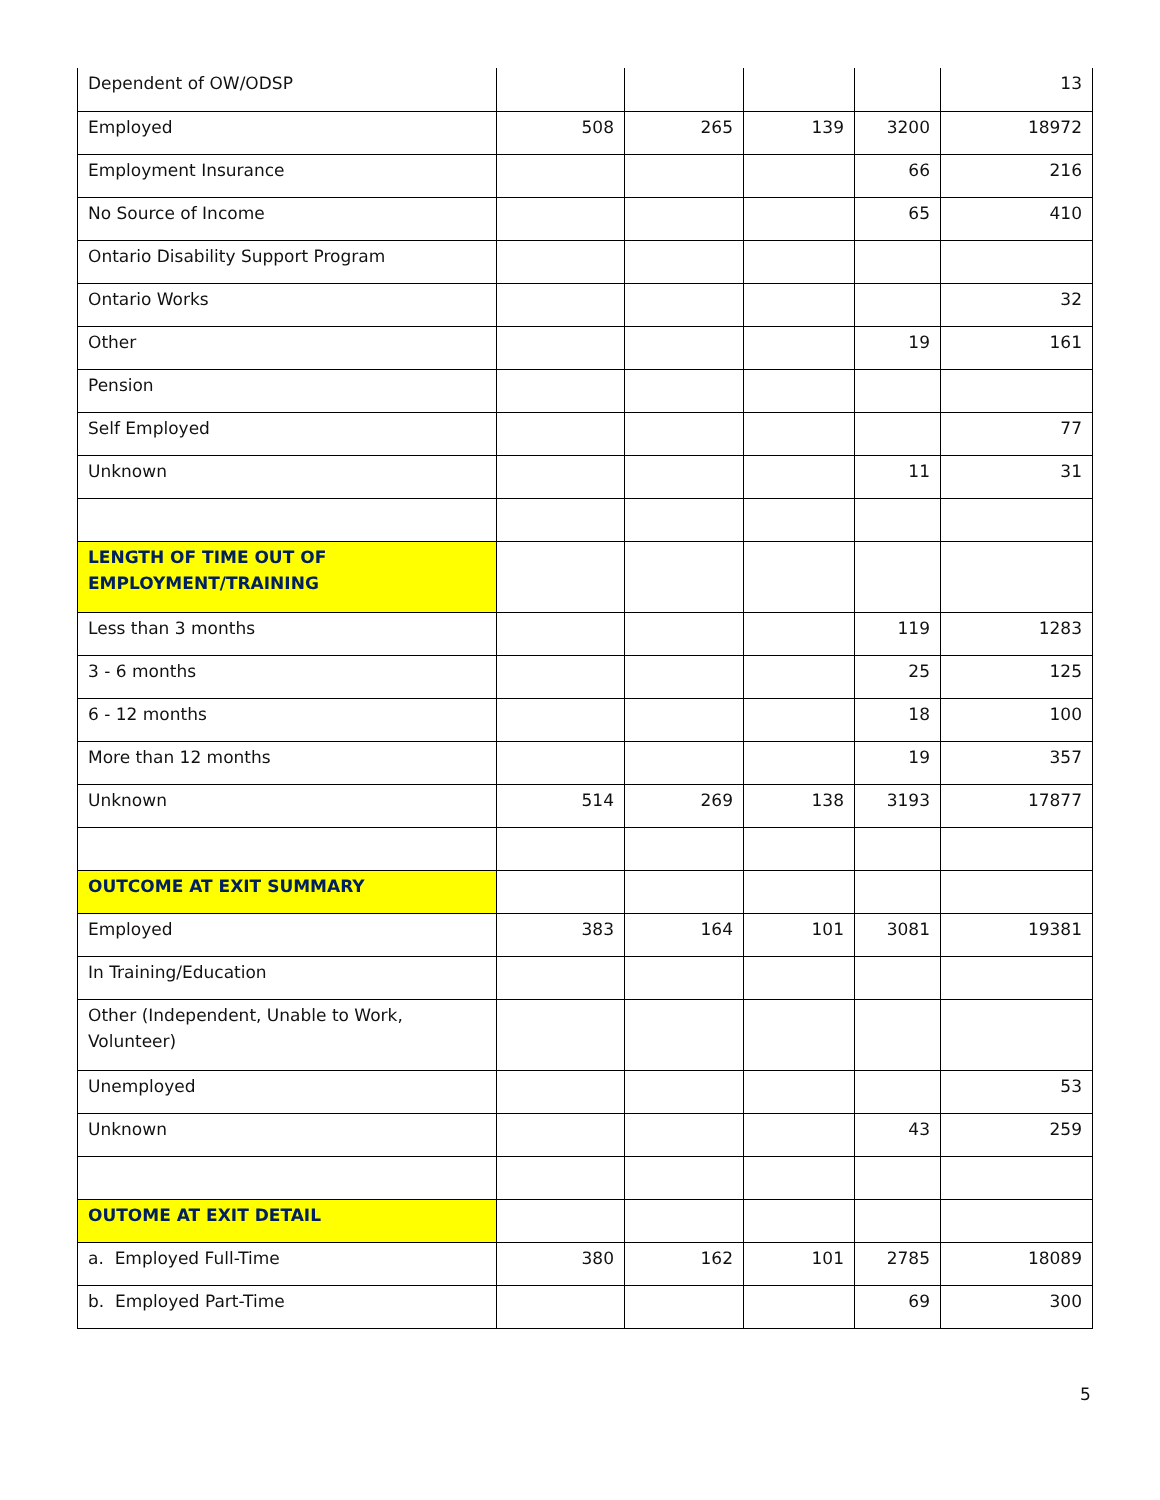| Dependent of OW/ODSP | | | | | 13 |
| Employed | 508 | 265 | 139 | 3200 | 18972 |
| Employment Insurance | | | | 66 | 216 |
| No Source of Income | | | | 65 | 410 |
| Ontario Disability Support Program | | | | | |
| Ontario Works | | | | | 32 |
| Other | | | | 19 | 161 |
| Pension | | | | | |
| Self Employed | | | | | 77 |
| Unknown | | | | 11 | 31 |
| LENGTH OF TIME OUT OF EMPLOYMENT/TRAINING | | | | | |
| Less than 3 months | | | | 119 | 1283 |
| 3 - 6 months | | | | 25 | 125 |
| 6 - 12 months | | | | 18 | 100 |
| More than 12 months | | | | 19 | 357 |
| Unknown | 514 | 269 | 138 | 3193 | 17877 |
| OUTCOME AT EXIT SUMMARY | | | | | |
| Employed | 383 | 164 | 101 | 3081 | 19381 |
| In Training/Education | | | | | |
| Other (Independent, Unable to Work, Volunteer) | | | | | |
| Unemployed | | | | | 53 |
| Unknown | | | | 43 | 259 |
| OUTOME AT EXIT DETAIL | | | | | |
| a. Employed Full-Time | 380 | 162 | 101 | 2785 | 18089 |
| b. Employed Part-Time | | | | 69 | 300 |
5